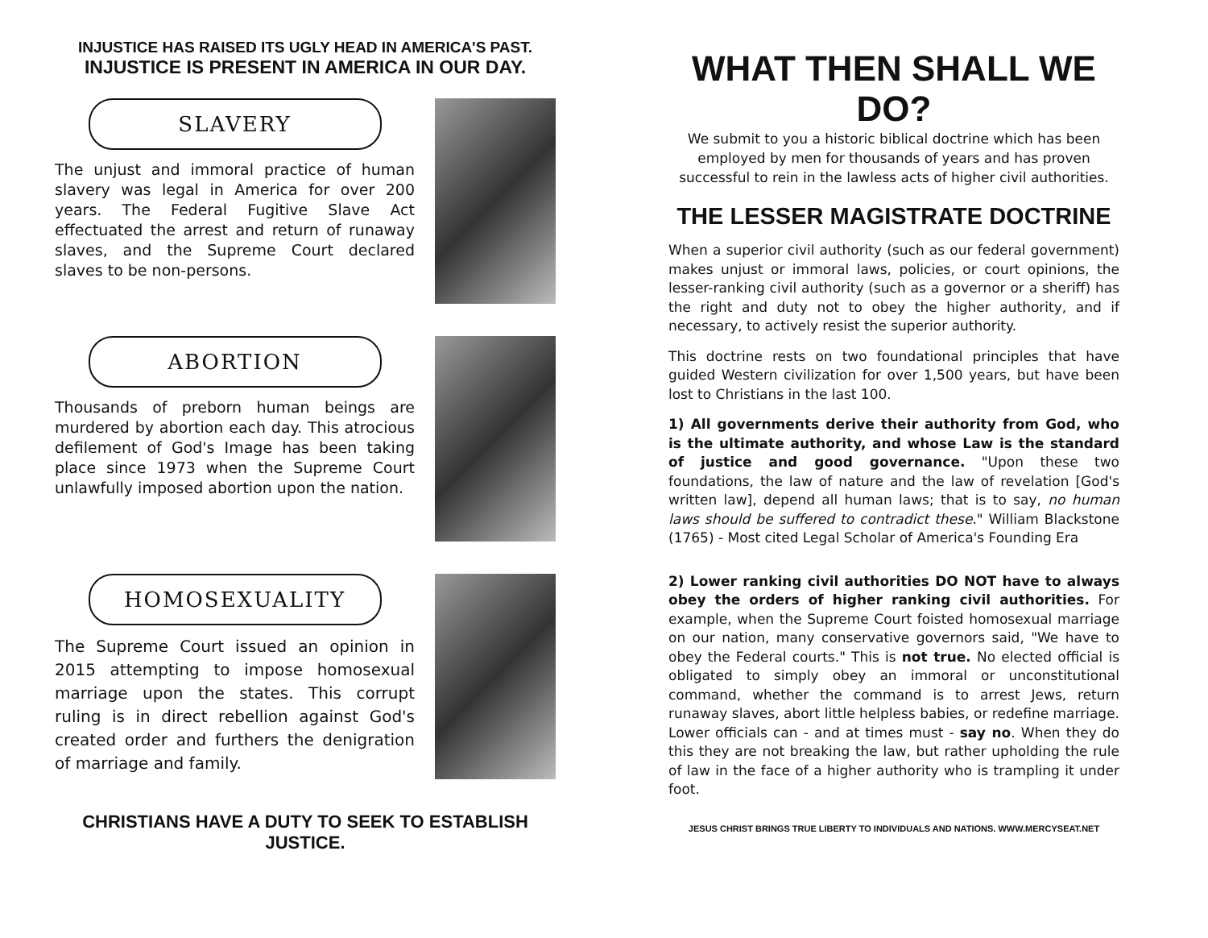INJUSTICE HAS RAISED ITS UGLY HEAD IN AMERICA'S PAST.
INJUSTICE IS PRESENT IN AMERICA IN OUR DAY.
SLAVERY
The unjust and immoral practice of human slavery was legal in America for over 200 years. The Federal Fugitive Slave Act effectuated the arrest and return of runaway slaves, and the Supreme Court declared slaves to be non-persons.
ABORTION
Thousands of preborn human beings are murdered by abortion each day. This atrocious defilement of God's Image has been taking place since 1973 when the Supreme Court unlawfully imposed abortion upon the nation.
HOMOSEXUALITY
The Supreme Court issued an opinion in 2015 attempting to impose homosexual marriage upon the states. This corrupt ruling is in direct rebellion against God's created order and furthers the denigration of marriage and family.
CHRISTIANS HAVE A DUTY TO SEEK TO ESTABLISH JUSTICE.
WHAT THEN SHALL WE DO?
We submit to you a historic biblical doctrine which has been employed by men for thousands of years and has proven successful to rein in the lawless acts of higher civil authorities.
THE LESSER MAGISTRATE DOCTRINE
When a superior civil authority (such as our federal government) makes unjust or immoral laws, policies, or court opinions, the lesser-ranking civil authority (such as a governor or a sheriff) has the right and duty not to obey the higher authority, and if necessary, to actively resist the superior authority.
This doctrine rests on two foundational principles that have guided Western civilization for over 1,500 years, but have been lost to Christians in the last 100.
1) All governments derive their authority from God, who is the ultimate authority, and whose Law is the standard of justice and good governance. "Upon these two foundations, the law of nature and the law of revelation [God's written law], depend all human laws; that is to say, no human laws should be suffered to contradict these." William Blackstone (1765) - Most cited Legal Scholar of America's Founding Era
2) Lower ranking civil authorities DO NOT have to always obey the orders of higher ranking civil authorities. For example, when the Supreme Court foisted homosexual marriage on our nation, many conservative governors said, "We have to obey the Federal courts." This is not true. No elected official is obligated to simply obey an immoral or unconstitutional command, whether the command is to arrest Jews, return runaway slaves, abort little helpless babies, or redefine marriage. Lower officials can - and at times must - say no. When they do this they are not breaking the law, but rather upholding the rule of law in the face of a higher authority who is trampling it under foot.
JESUS CHRIST BRINGS TRUE LIBERTY TO INDIVIDUALS AND NATIONS. WWW.MERCYSEAT.NET